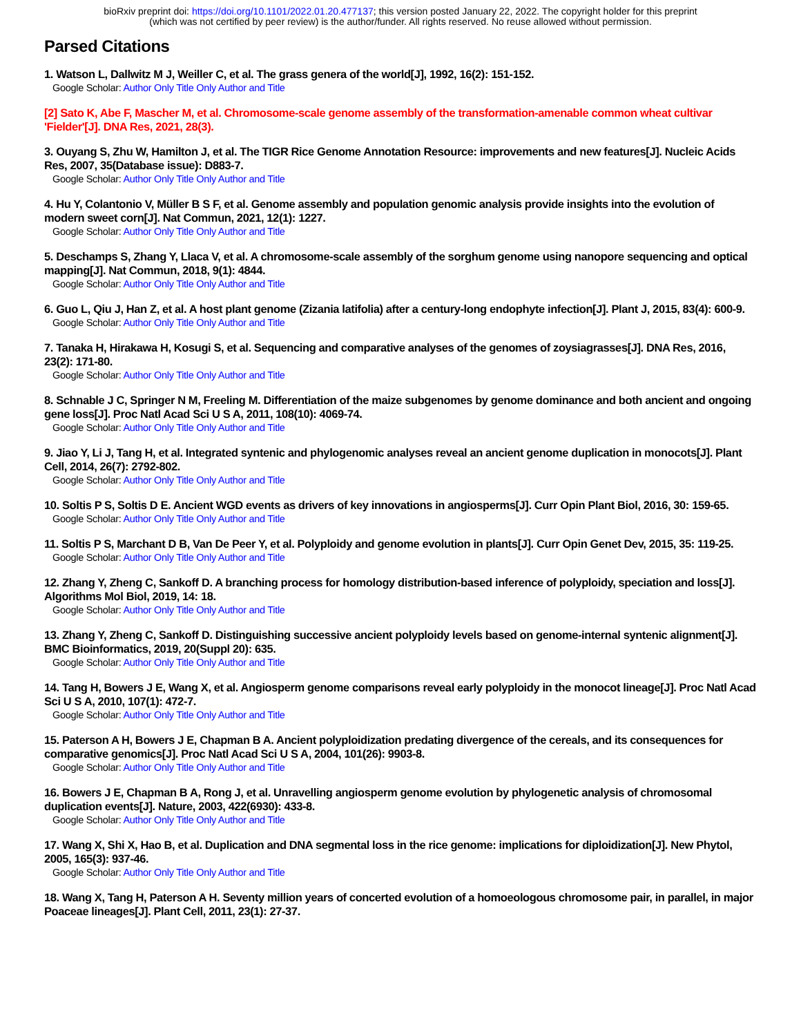bioRxiv preprint doi: https://doi.org/10.1101/2022.01.20.477137; this version posted January 22, 2022. The copyright holder for this preprint
(which was not certified by peer review) is the author/funder. All rights reserved. No reuse allowed without permission.
Parsed Citations
1. Watson L, Dallwitz M J, Weiller C, et al. The grass genera of the world[J], 1992, 16(2): 151-152.
Google Scholar: Author Only Title Only Author and Title
[2] Sato K, Abe F, Mascher M, et al. Chromosome-scale genome assembly of the transformation-amenable common wheat cultivar 'Fielder'[J]. DNA Res, 2021, 28(3).
3. Ouyang S, Zhu W, Hamilton J, et al. The TIGR Rice Genome Annotation Resource: improvements and new features[J]. Nucleic Acids Res, 2007, 35(Database issue): D883-7.
Google Scholar: Author Only Title Only Author and Title
4. Hu Y, Colantonio V, Müller B S F, et al. Genome assembly and population genomic analysis provide insights into the evolution of modern sweet corn[J]. Nat Commun, 2021, 12(1): 1227.
Google Scholar: Author Only Title Only Author and Title
5. Deschamps S, Zhang Y, Llaca V, et al. A chromosome-scale assembly of the sorghum genome using nanopore sequencing and optical mapping[J]. Nat Commun, 2018, 9(1): 4844.
Google Scholar: Author Only Title Only Author and Title
6. Guo L, Qiu J, Han Z, et al. A host plant genome (Zizania latifolia) after a century-long endophyte infection[J]. Plant J, 2015, 83(4): 600-9.
Google Scholar: Author Only Title Only Author and Title
7. Tanaka H, Hirakawa H, Kosugi S, et al. Sequencing and comparative analyses of the genomes of zoysiagrasses[J]. DNA Res, 2016, 23(2): 171-80.
Google Scholar: Author Only Title Only Author and Title
8. Schnable J C, Springer N M, Freeling M. Differentiation of the maize subgenomes by genome dominance and both ancient and ongoing gene loss[J]. Proc Natl Acad Sci U S A, 2011, 108(10): 4069-74.
Google Scholar: Author Only Title Only Author and Title
9. Jiao Y, Li J, Tang H, et al. Integrated syntenic and phylogenomic analyses reveal an ancient genome duplication in monocots[J]. Plant Cell, 2014, 26(7): 2792-802.
Google Scholar: Author Only Title Only Author and Title
10. Soltis P S, Soltis D E. Ancient WGD events as drivers of key innovations in angiosperms[J]. Curr Opin Plant Biol, 2016, 30: 159-65.
Google Scholar: Author Only Title Only Author and Title
11. Soltis P S, Marchant D B, Van De Peer Y, et al. Polyploidy and genome evolution in plants[J]. Curr Opin Genet Dev, 2015, 35: 119-25.
Google Scholar: Author Only Title Only Author and Title
12. Zhang Y, Zheng C, Sankoff D. A branching process for homology distribution-based inference of polyploidy, speciation and loss[J]. Algorithms Mol Biol, 2019, 14: 18.
Google Scholar: Author Only Title Only Author and Title
13. Zhang Y, Zheng C, Sankoff D. Distinguishing successive ancient polyploidy levels based on genome-internal syntenic alignment[J]. BMC Bioinformatics, 2019, 20(Suppl 20): 635.
Google Scholar: Author Only Title Only Author and Title
14. Tang H, Bowers J E, Wang X, et al. Angiosperm genome comparisons reveal early polyploidy in the monocot lineage[J]. Proc Natl Acad Sci U S A, 2010, 107(1): 472-7.
Google Scholar: Author Only Title Only Author and Title
15. Paterson A H, Bowers J E, Chapman B A. Ancient polyploidization predating divergence of the cereals, and its consequences for comparative genomics[J]. Proc Natl Acad Sci U S A, 2004, 101(26): 9903-8.
Google Scholar: Author Only Title Only Author and Title
16. Bowers J E, Chapman B A, Rong J, et al. Unravelling angiosperm genome evolution by phylogenetic analysis of chromosomal duplication events[J]. Nature, 2003, 422(6930): 433-8.
Google Scholar: Author Only Title Only Author and Title
17. Wang X, Shi X, Hao B, et al. Duplication and DNA segmental loss in the rice genome: implications for diploidization[J]. New Phytol, 2005, 165(3): 937-46.
Google Scholar: Author Only Title Only Author and Title
18. Wang X, Tang H, Paterson A H. Seventy million years of concerted evolution of a homoeologous chromosome pair, in parallel, in major Poaceae lineages[J]. Plant Cell, 2011, 23(1): 27-37.